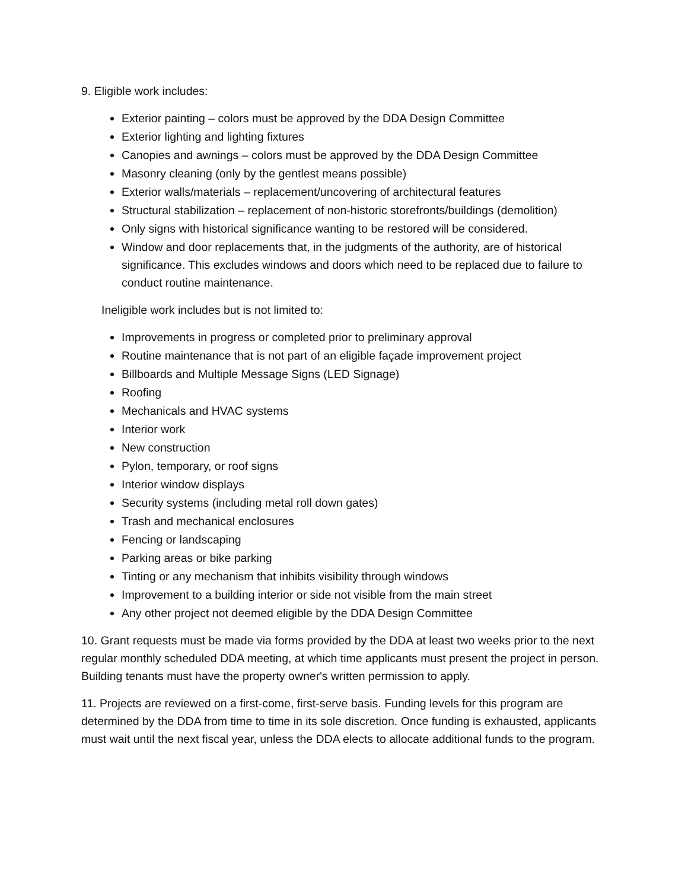9. Eligible work includes:
Exterior painting – colors must be approved by the DDA Design Committee
Exterior lighting and lighting fixtures
Canopies and awnings – colors must be approved by the DDA Design Committee
Masonry cleaning (only by the gentlest means possible)
Exterior walls/materials – replacement/uncovering of architectural features
Structural stabilization – replacement of non-historic storefronts/buildings (demolition)
Only signs with historical significance wanting to be restored will be considered.
Window and door replacements that, in the judgments of the authority, are of historical significance. This excludes windows and doors which need to be replaced due to failure to conduct routine maintenance.
Ineligible work includes but is not limited to:
Improvements in progress or completed prior to preliminary approval
Routine maintenance that is not part of an eligible façade improvement project
Billboards and Multiple Message Signs (LED Signage)
Roofing
Mechanicals and HVAC systems
Interior work
New construction
Pylon, temporary, or roof signs
Interior window displays
Security systems (including metal roll down gates)
Trash and mechanical enclosures
Fencing or landscaping
Parking areas or bike parking
Tinting or any mechanism that inhibits visibility through windows
Improvement to a building interior or side not visible from the main street
Any other project not deemed eligible by the DDA Design Committee
10. Grant requests must be made via forms provided by the DDA at least two weeks prior to the next regular monthly scheduled DDA meeting, at which time applicants must present the project in person. Building tenants must have the property owner's written permission to apply.
11. Projects are reviewed on a first-come, first-serve basis. Funding levels for this program are determined by the DDA from time to time in its sole discretion. Once funding is exhausted, applicants must wait until the next fiscal year, unless the DDA elects to allocate additional funds to the program.